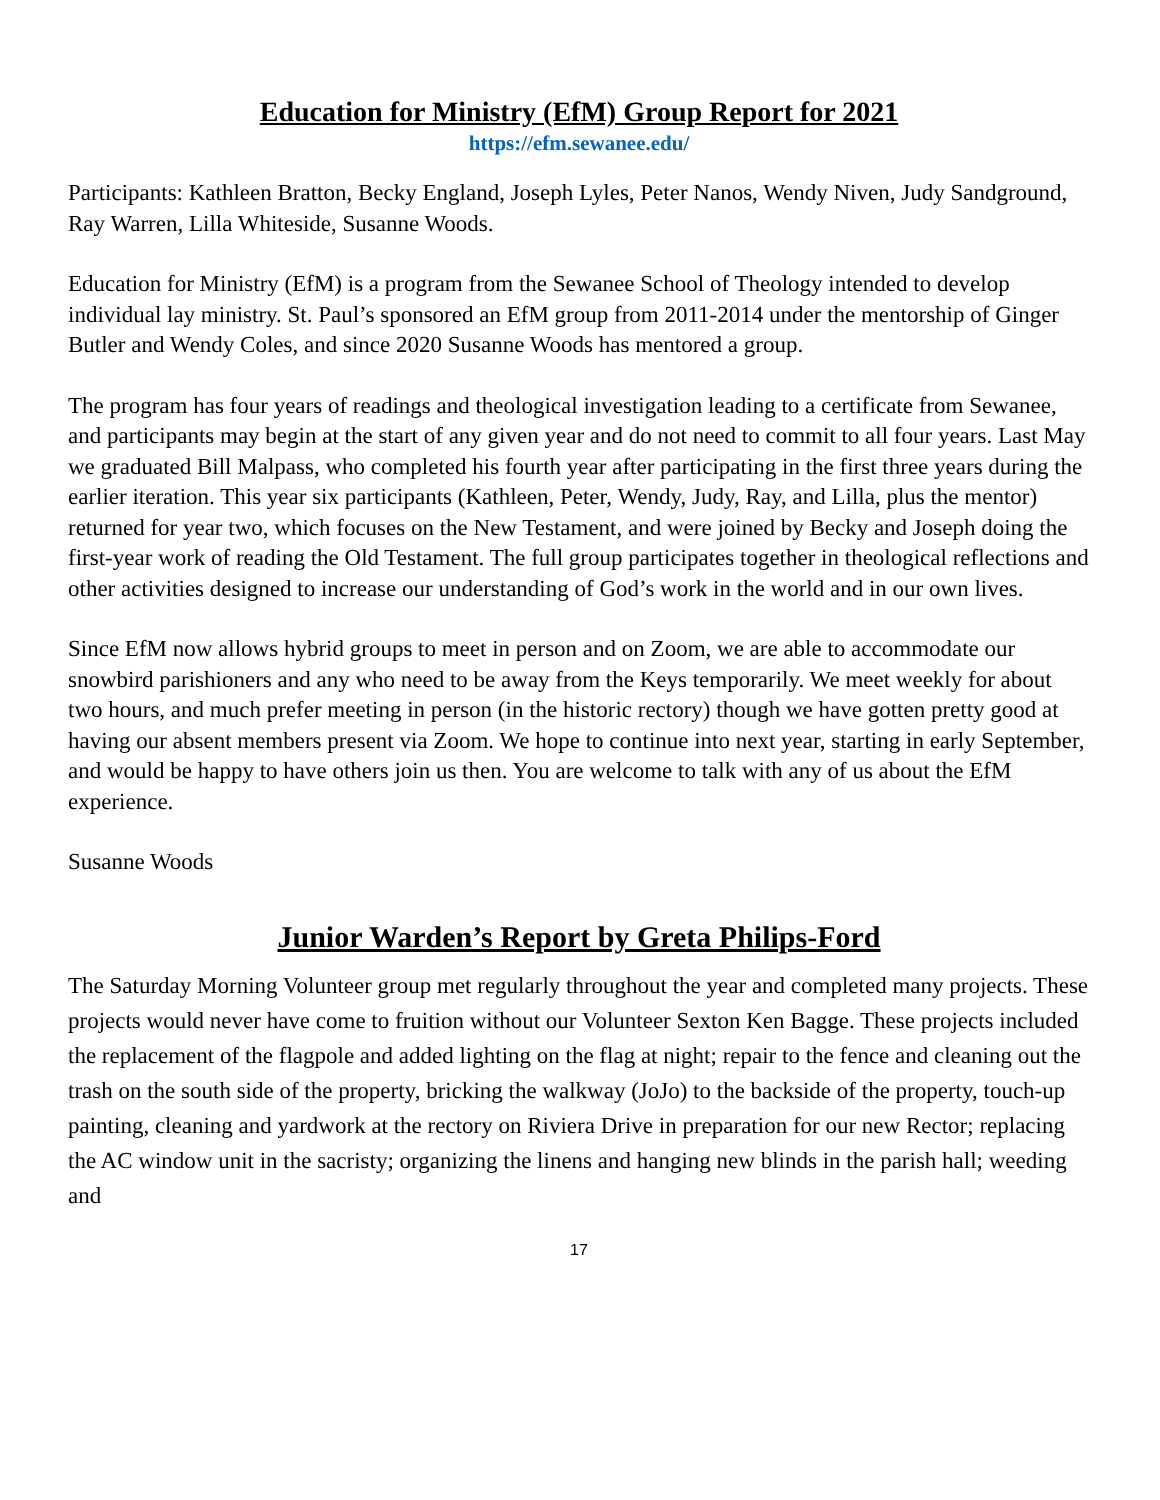Education for Ministry (EfM) Group Report for 2021
https://efm.sewanee.edu/
Participants: Kathleen Bratton, Becky England, Joseph Lyles, Peter Nanos, Wendy Niven, Judy Sandground, Ray Warren, Lilla Whiteside, Susanne Woods.
Education for Ministry (EfM) is a program from the Sewanee School of Theology intended to develop individual lay ministry. St. Paul’s sponsored an EfM group from 2011-2014 under the mentorship of Ginger Butler and Wendy Coles, and since 2020 Susanne Woods has mentored a group.
The program has four years of readings and theological investigation leading to a certificate from Sewanee, and participants may begin at the start of any given year and do not need to commit to all four years. Last May we graduated Bill Malpass, who completed his fourth year after participating in the first three years during the earlier iteration. This year six participants (Kathleen, Peter, Wendy, Judy, Ray, and Lilla, plus the mentor) returned for year two, which focuses on the New Testament, and were joined by Becky and Joseph doing the first-year work of reading the Old Testament. The full group participates together in theological reflections and other activities designed to increase our understanding of God’s work in the world and in our own lives.
Since EfM now allows hybrid groups to meet in person and on Zoom, we are able to accommodate our snowbird parishioners and any who need to be away from the Keys temporarily. We meet weekly for about two hours, and much prefer meeting in person (in the historic rectory) though we have gotten pretty good at having our absent members present via Zoom. We hope to continue into next year, starting in early September, and would be happy to have others join us then. You are welcome to talk with any of us about the EfM experience.
Susanne Woods
Junior Warden’s Report by Greta Philips-Ford
The Saturday Morning Volunteer group met regularly throughout the year and completed many projects. These projects would never have come to fruition without our Volunteer Sexton Ken Bagge. These projects included the replacement of the flagpole and added lighting on the flag at night; repair to the fence and cleaning out the trash on the south side of the property, bricking the walkway (JoJo) to the backside of the property, touch-up painting, cleaning and yardwork at the rectory on Riviera Drive in preparation for our new Rector; replacing the AC window unit in the sacristy; organizing the linens and hanging new blinds in the parish hall; weeding and
17